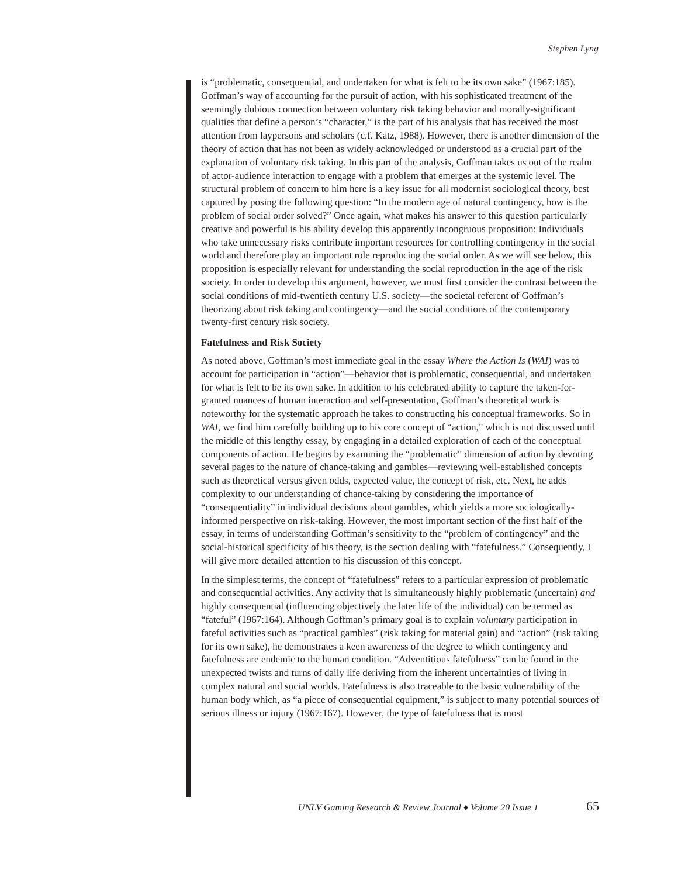Stephen Lyng
is “problematic, consequential, and undertaken for what is felt to be its own sake” (1967:185). Goffman’s way of accounting for the pursuit of action, with his sophisticated treatment of the seemingly dubious connection between voluntary risk taking behavior and morally-significant qualities that define a person’s “character,” is the part of his analysis that has received the most attention from laypersons and scholars (c.f. Katz, 1988). However, there is another dimension of the theory of action that has not been as widely acknowledged or understood as a crucial part of the explanation of voluntary risk taking. In this part of the analysis, Goffman takes us out of the realm of actor-audience interaction to engage with a problem that emerges at the systemic level. The structural problem of concern to him here is a key issue for all modernist sociological theory, best captured by posing the following question: “In the modern age of natural contingency, how is the problem of social order solved?” Once again, what makes his answer to this question particularly creative and powerful is his ability develop this apparently incongruous proposition: Individuals who take unnecessary risks contribute important resources for controlling contingency in the social world and therefore play an important role reproducing the social order. As we will see below, this proposition is especially relevant for understanding the social reproduction in the age of the risk society. In order to develop this argument, however, we must first consider the contrast between the social conditions of mid-twentieth century U.S. society—the societal referent of Goffman’s theorizing about risk taking and contingency—and the social conditions of the contemporary twenty-first century risk society.
Fatefulness and Risk Society
As noted above, Goffman’s most immediate goal in the essay Where the Action Is (WAI) was to account for participation in “action”—behavior that is problematic, consequential, and undertaken for what is felt to be its own sake. In addition to his celebrated ability to capture the taken-for-granted nuances of human interaction and self-presentation, Goffman’s theoretical work is noteworthy for the systematic approach he takes to constructing his conceptual frameworks. So in WAI, we find him carefully building up to his core concept of “action,” which is not discussed until the middle of this lengthy essay, by engaging in a detailed exploration of each of the conceptual components of action. He begins by examining the “problematic” dimension of action by devoting several pages to the nature of chance-taking and gambles—reviewing well-established concepts such as theoretical versus given odds, expected value, the concept of risk, etc. Next, he adds complexity to our understanding of chance-taking by considering the importance of “consequentiality” in individual decisions about gambles, which yields a more sociologically-informed perspective on risk-taking. However, the most important section of the first half of the essay, in terms of understanding Goffman’s sensitivity to the “problem of contingency” and the social-historical specificity of his theory, is the section dealing with “fatefulness.” Consequently, I will give more detailed attention to his discussion of this concept.
In the simplest terms, the concept of “fatefulness” refers to a particular expression of problematic and consequential activities. Any activity that is simultaneously highly problematic (uncertain) and highly consequential (influencing objectively the later life of the individual) can be termed as “fateful” (1967:164). Although Goffman’s primary goal is to explain voluntary participation in fateful activities such as “practical gambles” (risk taking for material gain) and “action” (risk taking for its own sake), he demonstrates a keen awareness of the degree to which contingency and fatefulness are endemic to the human condition. “Adventitious fatefulness” can be found in the unexpected twists and turns of daily life deriving from the inherent uncertainties of living in complex natural and social worlds. Fatefulness is also traceable to the basic vulnerability of the human body which, as “a piece of consequential equipment,” is subject to many potential sources of serious illness or injury (1967:167). However, the type of fatefulness that is most
UNLV Gaming Research & Review Journal ♦ Volume 20 Issue 1
65